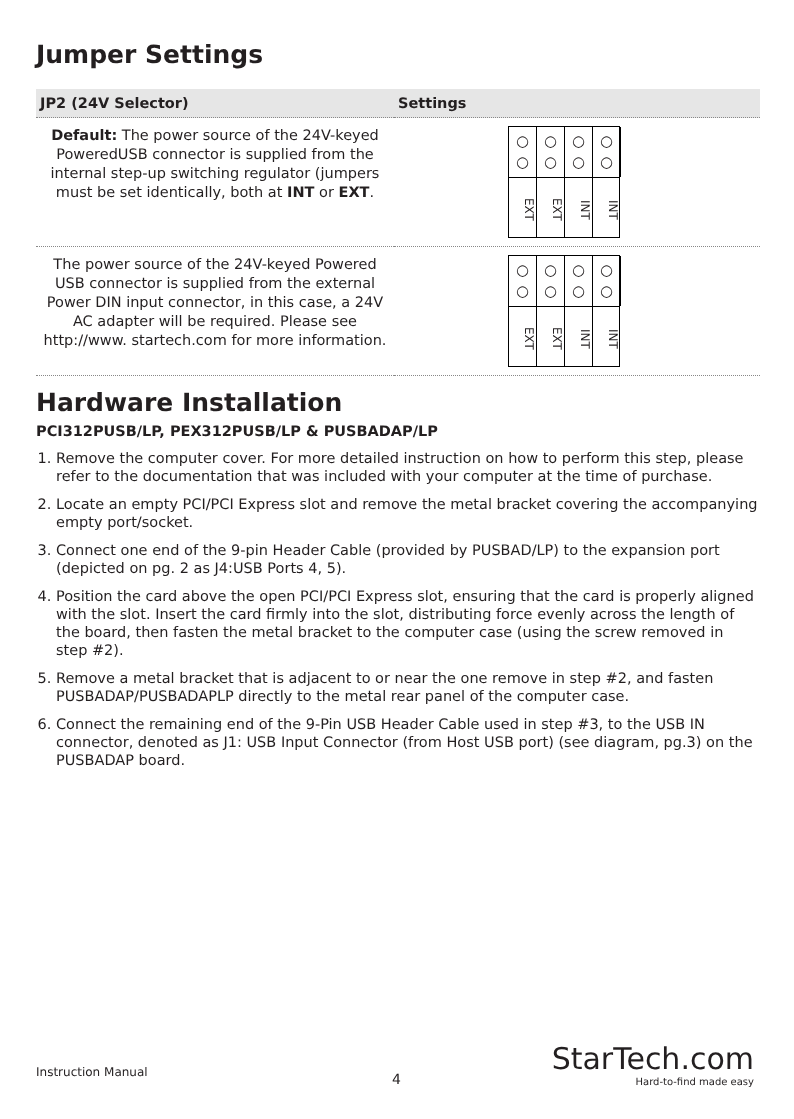Jumper Settings
| JP2 (24V Selector) | Settings |
| --- | --- |
| Default: The power source of the 24V-keyed PoweredUSB connector is supplied from the internal step-up switching regulator (jumpers must be set identically, both at INT or EXT . | ○ ○ EXT ○ ○ EXT ○ ○ INT ○ ○ INT |
| The power source of the 24V-keyed Powered USB connector is supplied from the external Power DIN input connector, in this case, a 24V AC adapter will be required. Please see http://www. startech.com for more information. | ○ ○ EXT ○ ○ EXT ○ ○ INT ○ ○ INT |
Hardware Installation
PCI312PUSB/LP, PEX312PUSB/LP & PUSBADAP/LP
1. Remove the computer cover. For more detailed instruction on how to perform this step, please refer to the documentation that was included with your computer at the time of purchase.
2. Locate an empty PCI/PCI Express slot and remove the metal bracket covering the accompanying empty port/socket.
3. Connect one end of the 9-pin Header Cable (provided by PUSBAD/LP) to the expansion port (depicted on pg. 2 as J4:USB Ports 4, 5).
4. Position the card above the open PCI/PCI Express slot, ensuring that the card is properly aligned with the slot. Insert the card firmly into the slot, distributing force evenly across the length of the board, then fasten the metal bracket to the computer case (using the screw removed in step #2).
5. Remove a metal bracket that is adjacent to or near the one remove in step #2, and fasten PUSBADAP/PUSBADAPLP directly to the metal rear panel of the computer case.
6. Connect the remaining end of the 9-Pin USB Header Cable used in step #3, to the USB IN connector, denoted as J1: USB Input Connector (from Host USB port) (see diagram, pg.3) on the PUSBADAP board.
Instruction Manual 4
StarTech.com
Hard-to-find made easy